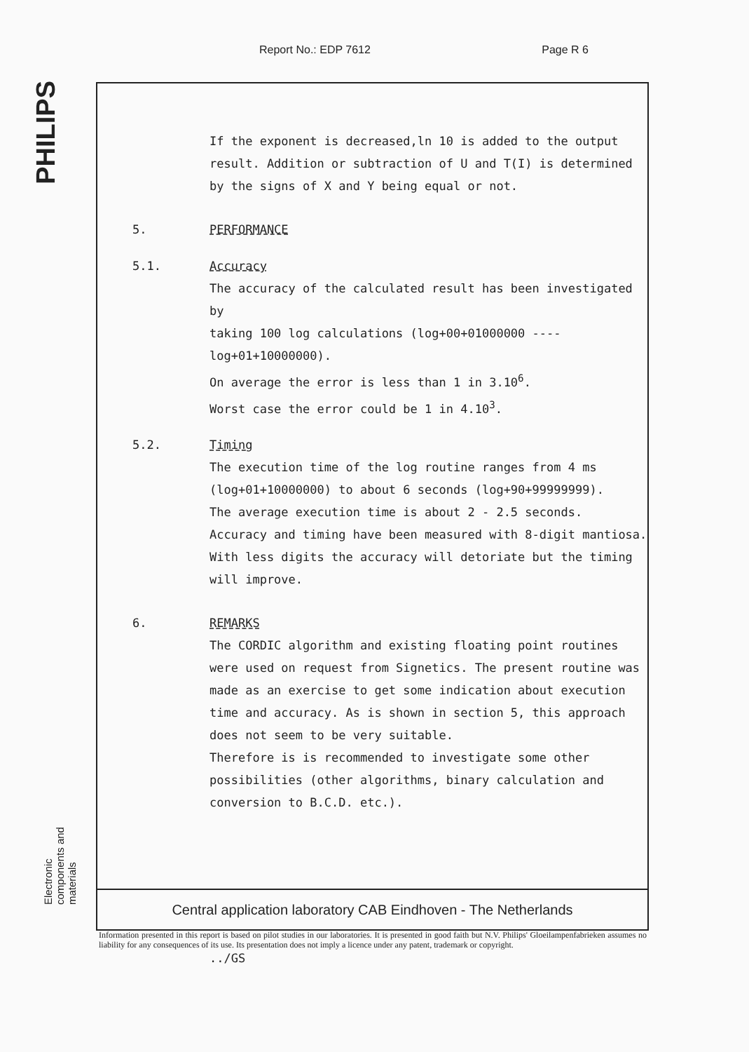Report No.: EDP 7612 Page R 6
PHILIPS
If the exponent is decreased,ln 10 is added to the output
result. Addition or subtraction of U and T(I) is determined
by the signs of X and Y being equal or not.
5. PERFORMANCE
5.1. Accuracy
The accuracy of the calculated result has been investigated by
taking 100 log calculations (log+00+01000000 ----
log+01+10000000).
On average the error is less than 1 in 3.10<sup>6</sup>.
Worst case the error could be 1 in 4.10<sup>3</sup>.
5.2. Timing
The execution time of the log routine ranges from 4 ms
(log+01+10000000) to about 6 seconds (log+90+99999999).
The average execution time is about 2 - 2.5 seconds.
Accuracy and timing have been measured with 8-digit mantiosa.
With less digits the accuracy will detoriate but the timing
will improve.
6. REMARKS
The CORDIC algorithm and existing floating point routines
were used on request from Signetics. The present routine was
made as an exercise to get some indication about execution
time and accuracy. As is shown in section 5, this approach
does not seem to be very suitable.
Therefore is is recommended to investigate some other
possibilities (other algorithms, binary calculation and
conversion to B.C.D. etc.).
../GS
Central application laboratory CAB Eindhoven - The Netherlands
Electronic components and materials
Information presented in this report is based on pilot studies in our laboratories. It is presented in good faith but N.V. Philips' Gloeilampenfabrieken assumes no liability for any consequences of its use. Its presentation does not imply a licence under any patent, trademark or copyright.